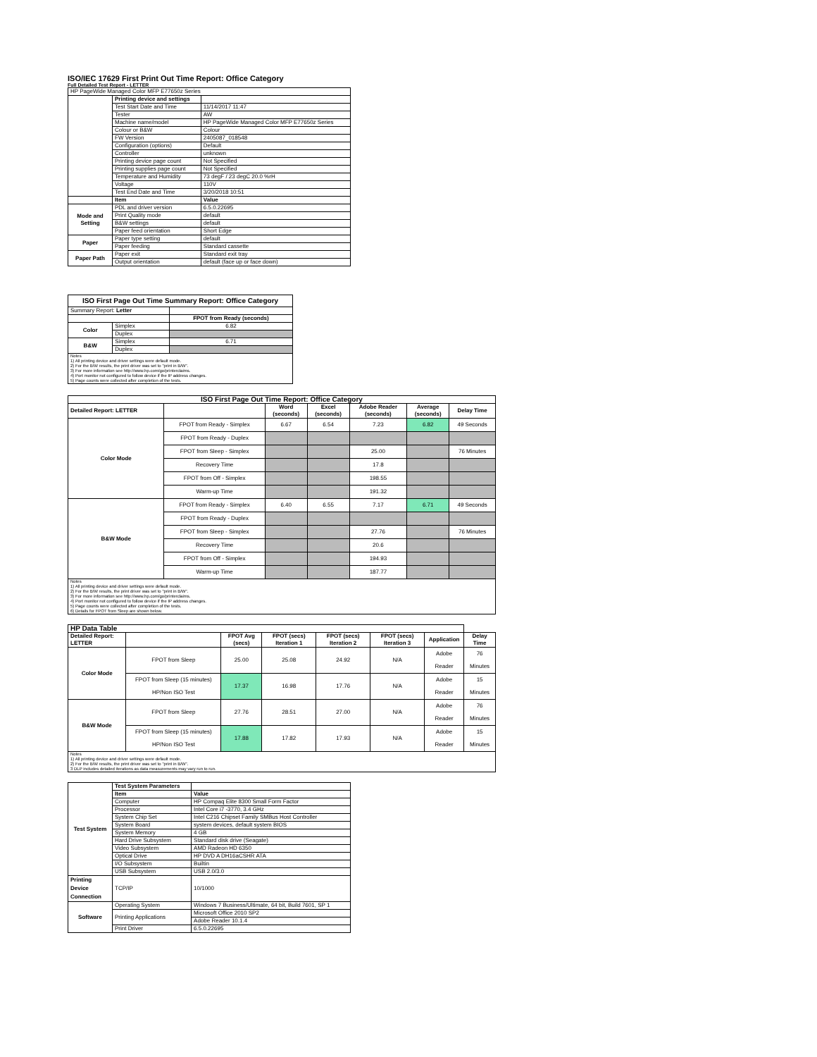ISO/IEC 17629 First Print Out Time Report: Office Category
Full Detailed Test Report - LETTER
| HP PageWide Managed Color MFP E77650z Series | | |
| | Printing device and settings | |
| | Test Start Date and Time | 11/14/2017 11:47 |
| | Tester | AW |
| | Machine name/model | HP PageWide Managed Color MFP E77650z Series |
| | Colour or B&W | Colour |
| | FW Version | 2405087_018548 |
| | Configuration (options) | Default |
| | Controller | unknown |
| | Printing device page count | Not Specified |
| | Printing supplies page count | Not Specified |
| | Temperature and Humidity | 73 degF / 23 degC 20.0 %rH |
| | Voltage | 110V |
| | Test End Date and Time | 3/20/2018 10:51 |
| | Item | Value |
| Mode and Setting | PDL and driver version | 6.5.0.22695 |
| | Print Quality mode | default |
| | B&W settings | default |
| | Paper feed orientation | Short Edge |
| Paper | Paper type setting | default |
| | Paper feeding | Standard cassette |
| Paper Path | Paper exit | Standard exit tray |
| | Output orientation | default (face up or face down) |
| ISO First Page Out Time Summary Report: Office Category | | |
| --- | --- | --- |
| Summary Report: Letter | | |
| | | FPOT from Ready (seconds) |
| Color | Simplex | 6.82 |
| | Duplex | |
| B&W | Simplex | 6.71 |
| | Duplex | |
| Notes 1) All printing device and driver settings were default mode. 2) For the B/W results, the print driver was set to "print in B/W". 3) For more information see http://www.hp.com/go/printerclaims. 4) Port monitor not configured to follow device if the IP address changes. 5) Page counts were collected after completion of the tests. | | |
| ISO First Page Out Time Report: Office Category | | | | | | |
| --- | --- | --- | --- | --- | --- | --- |
| Detailed Report: LETTER | | Word (seconds) | Excel (seconds) | Adobe Reader (seconds) | Average (seconds) | Delay Time |
| Color Mode | FPOT from Ready - Simplex | 6.67 | 6.54 | 7.23 | 6.82 | 49 Seconds |
| | FPOT from Ready - Duplex | | | | | |
| | FPOT from Sleep - Simplex | | | 25.00 | | 76 Minutes |
| | Recovery Time | | | 17.8 | | |
| | FPOT from Off - Simplex | | | 198.55 | | |
| | Warm-up Time | | | 191.32 | | |
| B&W Mode | FPOT from Ready - Simplex | 6.40 | 6.55 | 7.17 | 6.71 | 49 Seconds |
| | FPOT from Ready - Duplex | | | | | |
| | FPOT from Sleep - Simplex | | | 27.76 | | 76 Minutes |
| | Recovery Time | | | 20.6 | | |
| | FPOT from Off - Simplex | | | 194.93 | | |
| | Warm-up Time | | | 187.77 | | |
| Notes 1) All printing device and driver settings were default mode. 2) For the B/W results, the print driver was set to "print in B/W". 3) For more information see http://www.hp.com/go/printerclaims. 4) Port monitor not configured to follow device if the IP address changes. 5) Page counts were collected after completion of the tests. 6) Details for FPOT from Sleep are shown below. | | | | | | |
| HP Data Table | | | | | | | |
| --- | --- | --- | --- | --- | --- | --- | --- |
| Detailed Report: LETTER | | FPOT Avg (secs) | FPOT (secs) Iteration 1 | FPOT (secs) Iteration 2 | FPOT (secs) Iteration 3 | Application | Delay Time |
| Color Mode | FPOT from Sleep | 25.00 | 25.08 | 24.92 | N/A | Adobe Reader | 76 Minutes |
| | FPOT from Sleep (15 minutes) HP/Non ISO Test | 17.37 | 16.98 | 17.76 | N/A | Adobe Reader | 15 Minutes |
| B&W Mode | FPOT from Sleep | 27.76 | 28.51 | 27.00 | N/A | Adobe Reader | 76 Minutes |
| | FPOT from Sleep (15 minutes) HP/Non ISO Test | 17.88 | 17.82 | 17.93 | N/A | Adobe Reader | 15 Minutes |
| Notes 1) All printing device and driver settings were default mode. 2) For the B/W results, the print driver was set to "print in B/W". 3 DLP includes detailed iterations as data measurements may vary run to run. | | | | | | | |
| Test System | Test System Parameters | |
| | Item | Value |
| | Computer | HP Compaq Elite 8300 Small Form Factor |
| | Processor | Intel Core i7 -3770, 3.4 GHz |
| | System Chip Set | Intel C216 Chipset Family SMBus Host Controller |
| | System Board | system devices, default system BIOS |
| | System Memory | 4 GB |
| | Hard Drive Subsystem | Standard disk drive (Seagate) |
| | Video Subsystem | AMD Radeon HD 6350 |
| | Optical Drive | HP DVD A DH16aCSHR ATA |
| | I/O Subsystem | Builtin |
| | USB Subsystem | USB 2.0/3.0 |
| Printing Device Connection | TCP/IP | 10/1000 |
| Software | Operating System | Windows 7 Business/Ultimate, 64 bit, Build 7601, SP 1 |
| | Printing Applications | Microsoft Office 2010 SP2 |
| | | Adobe Reader 10.1.4 |
| | Print Driver | 6.5.0.22695 |